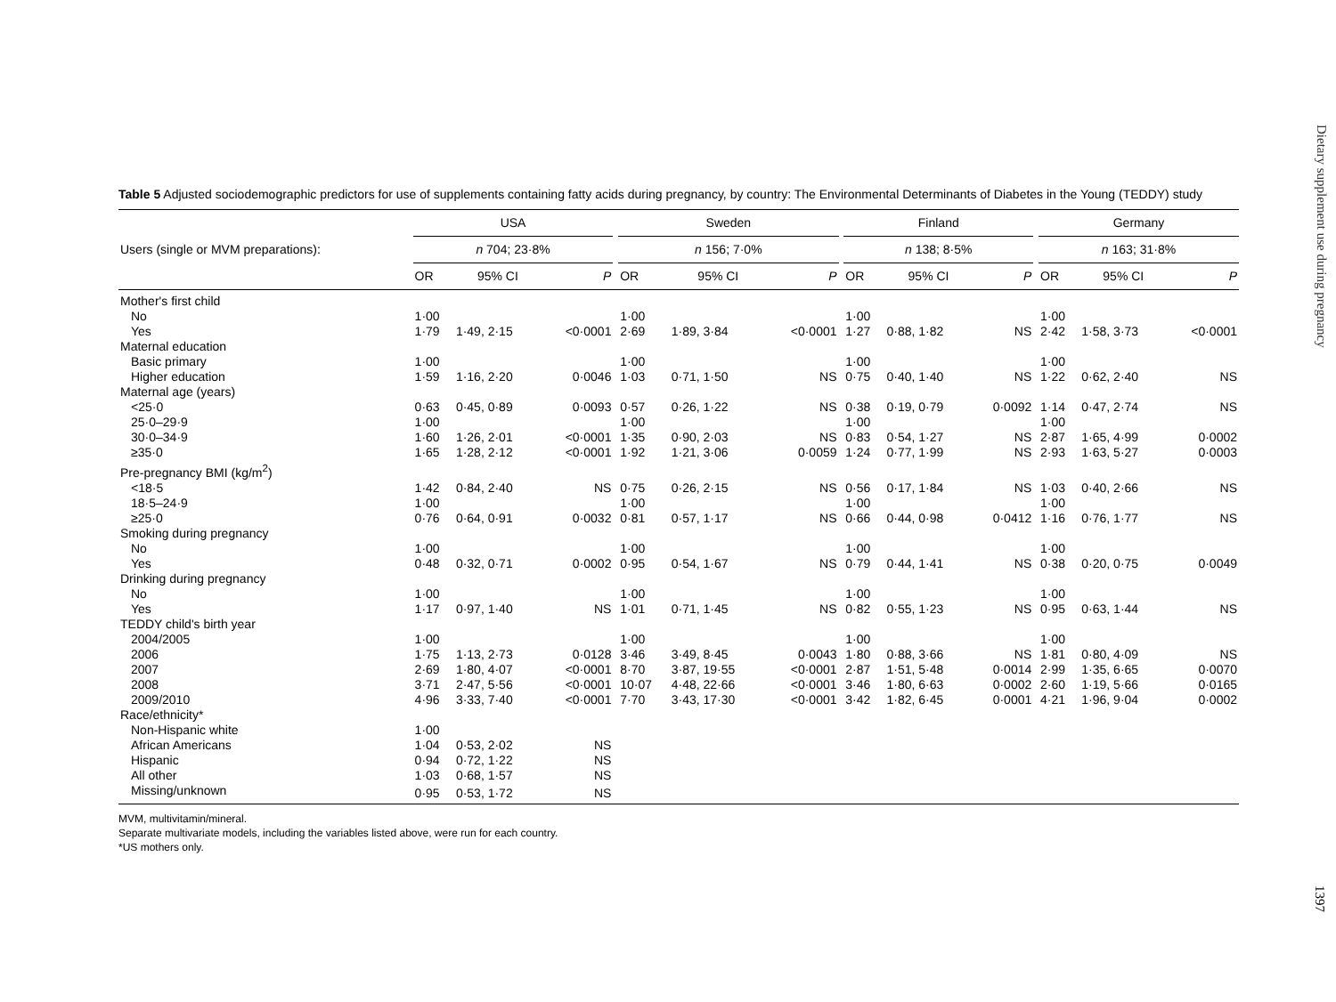Dietary supplement use during pregnancy
Table 5 Adjusted sociodemographic predictors for use of supplements containing fatty acids during pregnancy, by country: The Environmental Determinants of Diabetes in the Young (TEDDY) study
| | USA | | | | Sweden | | | | Finland | | | | Germany | | |
| --- | --- | --- | --- | --- | --- | --- | --- | --- | --- | --- | --- | --- | --- | --- | --- |
| Users (single or MVM preparations): | n 704; 23·8% | | | | n 156; 7·0% | | | | n 138; 8·5% | | | | n 163; 31·8% | | |
| | OR | 95% CI | P | | OR | 95% CI | P | | OR | 95% CI | P | | OR | 95% CI | P |
| Mother's first child | | | | | | | | | | | | | | | |
| No | 1·00 | | | | 1·00 | | | | 1·00 | | | | 1·00 | | |
| Yes | 1·79 | 1·49, 2·15 | <0·0001 | | 2·69 | 1·89, 3·84 | <0·0001 | | 1·27 | 0·88, 1·82 | NS | | 2·42 | 1·58, 3·73 | <0·0001 |
| Maternal education | | | | | | | | | | | | | | | |
| Basic primary | 1·00 | | | | 1·00 | | | | 1·00 | | | | 1·00 | | |
| Higher education | 1·59 | 1·16, 2·20 | 0·0046 | | 1·03 | 0·71, 1·50 | NS | | 0·75 | 0·40, 1·40 | NS | | 1·22 | 0·62, 2·40 | NS |
| Maternal age (years) | | | | | | | | | | | | | | | |
| <25·0 | 0·63 | 0·45, 0·89 | 0·0093 | | 0·57 | 0·26, 1·22 | NS | | 0·38 | 0·19, 0·79 | 0·0092 | | 1·14 | 0·47, 2·74 | NS |
| 25·0–29·9 | 1·00 | | | | 1·00 | | | | 1·00 | | | | 1·00 | | |
| 30·0–34·9 | 1·60 | 1·26, 2·01 | <0·0001 | | 1·35 | 0·90, 2·03 | NS | | 0·83 | 0·54, 1·27 | NS | | 2·87 | 1·65, 4·99 | 0·0002 |
| ≥35·0 | 1·65 | 1·28, 2·12 | <0·0001 | | 1·92 | 1·21, 3·06 | 0·0059 | | 1·24 | 0·77, 1·99 | NS | | 2·93 | 1·63, 5·27 | 0·0003 |
| Pre-pregnancy BMI (kg/m<sup>2</sup>) | | | | | | | | | | | | | | | |
| <18·5 | 1·42 | 0·84, 2·40 | NS | | 0·75 | 0·26, 2·15 | NS | | 0·56 | 0·17, 1·84 | NS | | 1·03 | 0·40, 2·66 | NS |
| 18·5–24·9 | 1·00 | | | | 1·00 | | | | 1·00 | | | | 1·00 | | |
| ≥25·0 | 0·76 | 0·64, 0·91 | 0·0032 | | 0·81 | 0·57, 1·17 | NS | | 0·66 | 0·44, 0·98 | 0·0412 | | 1·16 | 0·76, 1·77 | NS |
| Smoking during pregnancy | | | | | | | | | | | | | | | |
| No | 1·00 | | | | 1·00 | | | | 1·00 | | | | 1·00 | | |
| Yes | 0·48 | 0·32, 0·71 | 0·0002 | | 0·95 | 0·54, 1·67 | NS | | 0·79 | 0·44, 1·41 | NS | | 0·38 | 0·20, 0·75 | 0·0049 |
| Drinking during pregnancy | | | | | | | | | | | | | | | |
| No | 1·00 | | | | 1·00 | | | | 1·00 | | | | 1·00 | | |
| Yes | 1·17 | 0·97, 1·40 | NS | | 1·01 | 0·71, 1·45 | NS | | 0·82 | 0·55, 1·23 | NS | | 0·95 | 0·63, 1·44 | NS |
| TEDDY child's birth year | | | | | | | | | | | | | | | |
| 2004/2005 | 1·00 | | | | 1·00 | | | | 1·00 | | | | 1·00 | | |
| 2006 | 1·75 | 1·13, 2·73 | 0·0128 | | 3·46 | 3·49, 8·45 | 0·0043 | | 1·80 | 0·88, 3·66 | NS | | 1·81 | 0·80, 4·09 | NS |
| 2007 | 2·69 | 1·80, 4·07 | <0·0001 | | 8·70 | 3·87, 19·55 | <0·0001 | | 2·87 | 1·51, 5·48 | 0·0014 | | 2·99 | 1·35, 6·65 | 0·0070 |
| 2008 | 3·71 | 2·47, 5·56 | <0·0001 | | 10·07 | 4·48, 22·66 | <0·0001 | | 3·46 | 1·80, 6·63 | 0·0002 | | 2·60 | 1·19, 5·66 | 0·0165 |
| 2009/2010 | 4·96 | 3·33, 7·40 | <0·0001 | | 7·70 | 3·43, 17·30 | <0·0001 | | 3·42 | 1·82, 6·45 | 0·0001 | | 4·21 | 1·96, 9·04 | 0·0002 |
| Race/ethnicity* | | | | | | | | | | | | | | | |
| Non-Hispanic white | 1·00 | | | | | | | | | | | | | | |
| African Americans | 1·04 | 0·53, 2·02 | NS | | | | | | | | | | | | |
| Hispanic | 0·94 | 0·72, 1·22 | NS | | | | | | | | | | | | |
| All other | 1·03 | 0·68, 1·57 | NS | | | | | | | | | | | | |
| Missing/unknown | 0·95 | 0·53, 1·72 | NS | | | | | | | | | | | | |
MVM, multivitamin/mineral.
Separate multivariate models, including the variables listed above, were run for each country.
*US mothers only.
1397